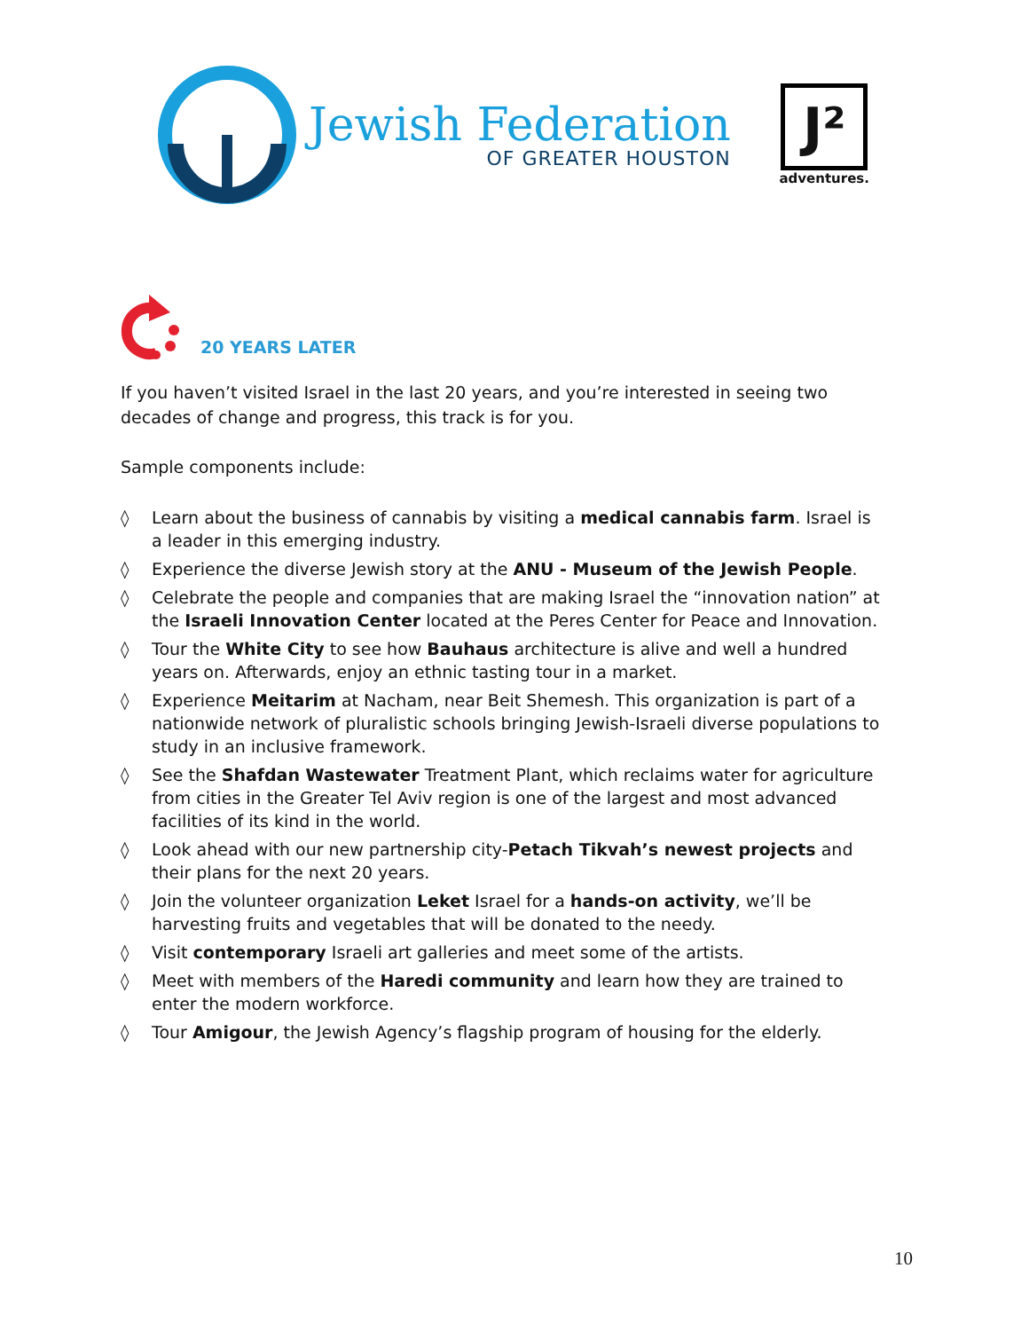Jewish Federation
OF GREATER HOUSTON
J²
adventures.
20 YEARS LATER
If you haven’t visited Israel in the last 20 years, and you’re interested in seeing two decades of change and progress, this track is for you.
Sample components include:
◊ Learn about the business of cannabis by visiting a medical cannabis farm. Israel is a leader in this emerging industry.
◊ Experience the diverse Jewish story at the ANU - Museum of the Jewish People.
◊ Celebrate the people and companies that are making Israel the “innovation nation” at the Israeli Innovation Center located at the Peres Center for Peace and Innovation.
◊ Tour the White City to see how Bauhaus architecture is alive and well a hundred years on. Afterwards, enjoy an ethnic tasting tour in a market.
◊ Experience Meitarim at Nacham, near Beit Shemesh. This organization is part of a nationwide network of pluralistic schools bringing Jewish-Israeli diverse populations to study in an inclusive framework.
◊ See the Shafdan Wastewater Treatment Plant, which reclaims water for agriculture from cities in the Greater Tel Aviv region is one of the largest and most advanced facilities of its kind in the world.
◊ Look ahead with our new partnership city-Petach Tikvah’s newest projects and their plans for the next 20 years.
◊ Join the volunteer organization Leket Israel for a hands-on activity, we’ll be harvesting fruits and vegetables that will be donated to the needy.
◊ Visit contemporary Israeli art galleries and meet some of the artists.
◊ Meet with members of the Haredi community and learn how they are trained to enter the modern workforce.
◊ Tour Amigour, the Jewish Agency’s flagship program of housing for the elderly.
10